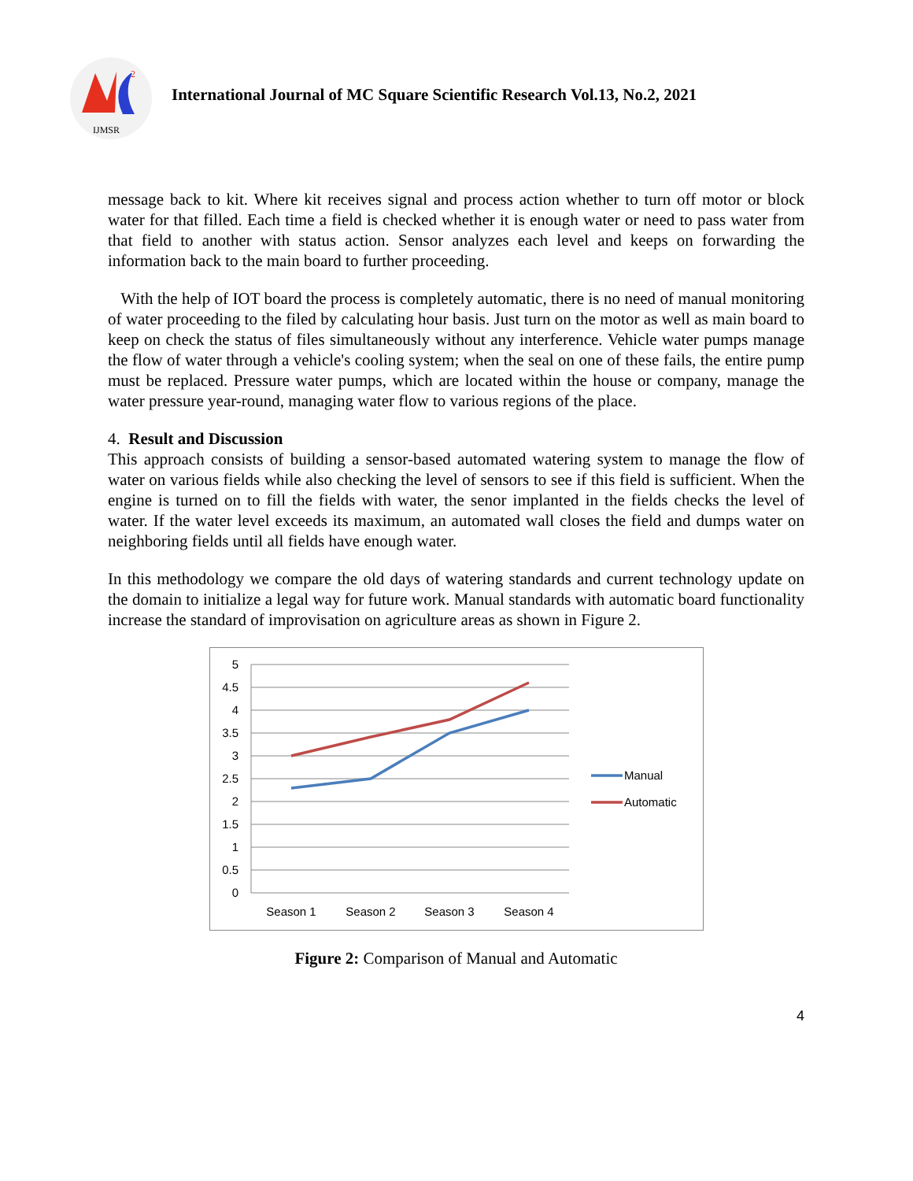2
IJMSR
International Journal of MC Square Scientific Research Vol.13, No.2, 2021
message back to kit. Where kit receives signal and process action whether to turn off motor or block water for that filled. Each time a field is checked whether it is enough water or need to pass water from that field to another with status action. Sensor analyzes each level and keeps on forwarding the information back to the main board to further proceeding.
With the help of IOT board the process is completely automatic, there is no need of manual monitoring of water proceeding to the filed by calculating hour basis. Just turn on the motor as well as main board to keep on check the status of files simultaneously without any interference. Vehicle water pumps manage the flow of water through a vehicle's cooling system; when the seal on one of these fails, the entire pump must be replaced. Pressure water pumps, which are located within the house or company, manage the water pressure year-round, managing water flow to various regions of the place.
4. Result and Discussion
This approach consists of building a sensor-based automated watering system to manage the flow of water on various fields while also checking the level of sensors to see if this field is sufficient. When the engine is turned on to fill the fields with water, the senor implanted in the fields checks the level of water. If the water level exceeds its maximum, an automated wall closes the field and dumps water on neighboring fields until all fields have enough water.
In this methodology we compare the old days of watering standards and current technology update on the domain to initialize a legal way for future work. Manual standards with automatic board functionality increase the standard of improvisation on agriculture areas as shown in Figure 2.
5
4.5
4
3.5
3
2.5
2
1.5
1
0.5
0
Season 1
Season 2
Season 3
Season 4
Manual
Automatic
Figure 2: Comparison of Manual and Automatic
4